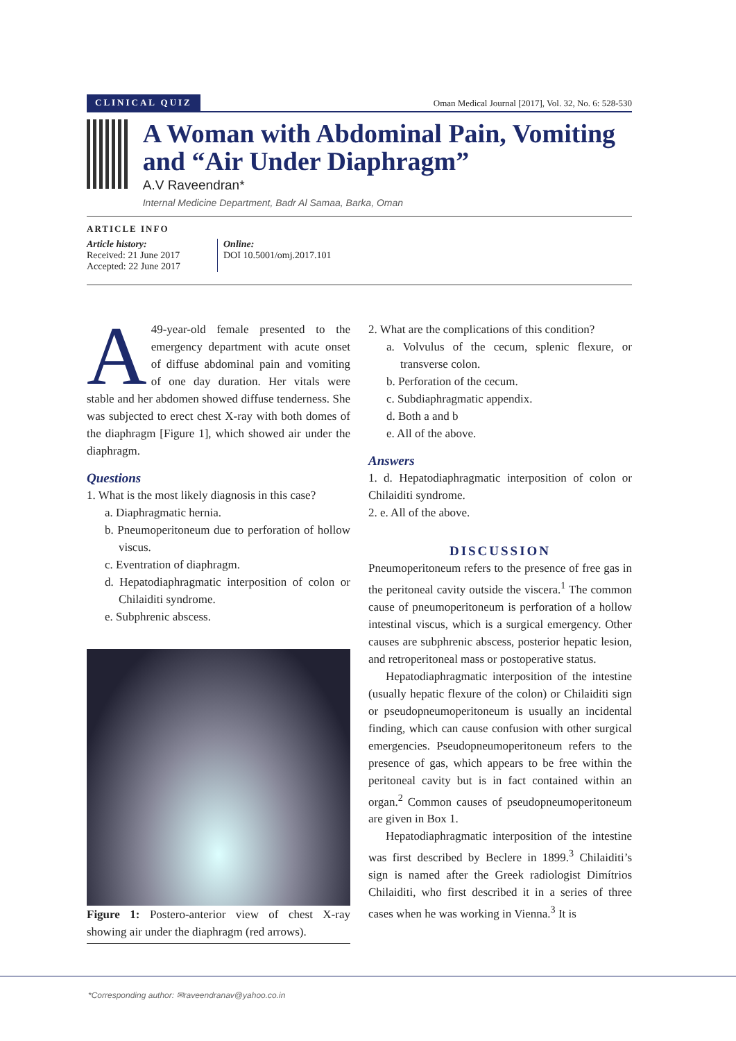CLINICAL QUIZ Oman Medical Journal [2017], Vol. 32, No. 6: 528-530
A Woman with Abdominal Pain, Vomiting and “Air Under Diaphragm”
A.V Raveendran*
Internal Medicine Department, Badr Al Samaa, Barka, Oman
ARTICLE INFO
Article history:
Received: 21 June 2017
Accepted: 22 June 2017
Online:
DOI 10.5001/omj.2017.101
A 49-year-old female presented to the emergency department with acute onset of diffuse abdominal pain and vomiting of one day duration. Her vitals were stable and her abdomen showed diffuse tenderness. She was subjected to erect chest X-ray with both domes of the diaphragm [Figure 1], which showed air under the diaphragm.
Questions
1. What is the most likely diagnosis in this case?
a. Diaphragmatic hernia.
b. Pneumoperitoneum due to perforation of hollow viscus.
c. Eventration of diaphragm.
d. Hepatodiaphragmatic interposition of colon or Chilaiditi syndrome.
e. Subphrenic abscess.
Figure 1: Postero-anterior view of chest X-ray showing air under the diaphragm (red arrows).
2. What are the complications of this condition?
a. Volvulus of the cecum, splenic flexure, or transverse colon.
b. Perforation of the cecum.
c. Subdiaphragmatic appendix.
d. Both a and b
e. All of the above.
Answers
1. d. Hepatodiaphragmatic interposition of colon or Chilaiditi syndrome.
2. e. All of the above.
DISCUSSION
Pneumoperitoneum refers to the presence of free gas in the peritoneal cavity outside the viscera.<sup>1</sup> The common cause of pneumoperitoneum is perforation of a hollow intestinal viscus, which is a surgical emergency. Other causes are subphrenic abscess, posterior hepatic lesion, and retroperitoneal mass or postoperative status.
Hepatodiaphragmatic interposition of the intestine (usually hepatic flexure of the colon) or Chilaiditi sign or pseudopneumoperitoneum is usually an incidental finding, which can cause confusion with other surgical emergencies. Pseudopneumoperitoneum refers to the presence of gas, which appears to be free within the peritoneal cavity but is in fact contained within an organ.<sup>2</sup> Common causes of pseudopneumoperitoneum are given in Box 1.
Hepatodiaphragmatic interposition of the intestine was first described by Beclere in 1899.<sup>3</sup> Chilaiditi’s sign is named after the Greek radiologist Dimítrios Chilaiditi, who first described it in a series of three cases when he was working in Vienna.<sup>3</sup> It is
*Corresponding author: ✉raveendranav@yahoo.co.in